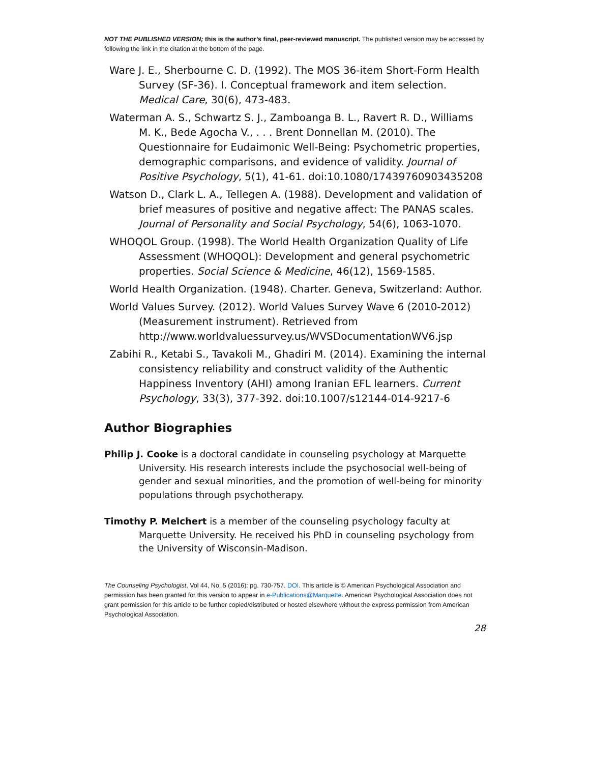NOT THE PUBLISHED VERSION; this is the author’s final, peer-reviewed manuscript. The published version may be accessed by following the link in the citation at the bottom of the page.
Ware J. E., Sherbourne C. D. (1992). The MOS 36-item Short-Form Health Survey (SF-36). I. Conceptual framework and item selection. Medical Care, 30(6), 473-483.
Waterman A. S., Schwartz S. J., Zamboanga B. L., Ravert R. D., Williams M. K., Bede Agocha V., . . . Brent Donnellan M. (2010). The Questionnaire for Eudaimonic Well-Being: Psychometric properties, demographic comparisons, and evidence of validity. Journal of Positive Psychology, 5(1), 41-61. doi:10.1080/17439760903435208
Watson D., Clark L. A., Tellegen A. (1988). Development and validation of brief measures of positive and negative affect: The PANAS scales. Journal of Personality and Social Psychology, 54(6), 1063-1070.
WHOQOL Group. (1998). The World Health Organization Quality of Life Assessment (WHOQOL): Development and general psychometric properties. Social Science & Medicine, 46(12), 1569-1585.
World Health Organization. (1948). Charter. Geneva, Switzerland: Author.
World Values Survey. (2012). World Values Survey Wave 6 (2010-2012) (Measurement instrument). Retrieved from http://www.worldvaluessurvey.us/WVSDocumentationWV6.jsp
Zabihi R., Ketabi S., Tavakoli M., Ghadiri M. (2014). Examining the internal consistency reliability and construct validity of the Authentic Happiness Inventory (AHI) among Iranian EFL learners. Current Psychology, 33(3), 377-392. doi:10.1007/s12144-014-9217-6
Author Biographies
Philip J. Cooke is a doctoral candidate in counseling psychology at Marquette University. His research interests include the psychosocial well-being of gender and sexual minorities, and the promotion of well-being for minority populations through psychotherapy.
Timothy P. Melchert is a member of the counseling psychology faculty at Marquette University. He received his PhD in counseling psychology from the University of Wisconsin-Madison.
The Counseling Psychologist, Vol 44, No. 5 (2016): pg. 730-757. DOI. This article is © American Psychological Association and permission has been granted for this version to appear in e-Publications@Marquette. American Psychological Association does not grant permission for this article to be further copied/distributed or hosted elsewhere without the express permission from American Psychological Association.
28